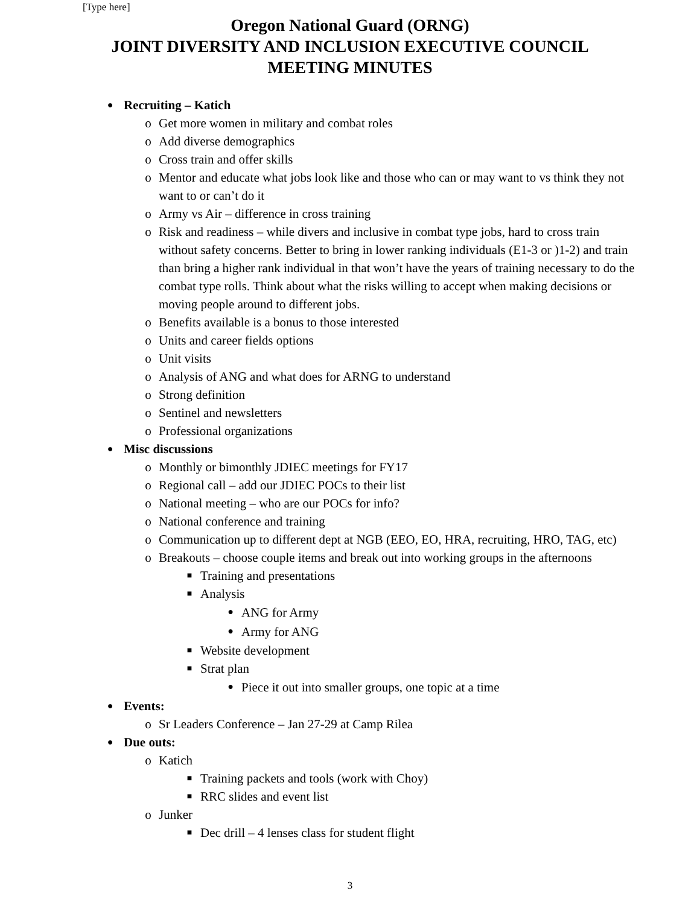[Type here]
Oregon National Guard (ORNG)
JOINT DIVERSITY AND INCLUSION EXECUTIVE COUNCIL
MEETING MINUTES
● Recruiting – Katich
o Get more women in military and combat roles
o Add diverse demographics
o Cross train and offer skills
o Mentor and educate what jobs look like and those who can or may want to vs think they not want to or can’t do it
o Army vs Air – difference in cross training
o Risk and readiness – while divers and inclusive in combat type jobs, hard to cross train without safety concerns. Better to bring in lower ranking individuals (E1-3 or )1-2) and train than bring a higher rank individual in that won’t have the years of training necessary to do the combat type rolls. Think about what the risks willing to accept when making decisions or moving people around to different jobs.
o Benefits available is a bonus to those interested
o Units and career fields options
o Unit visits
o Analysis of ANG and what does for ARNG to understand
o Strong definition
o Sentinel and newsletters
o Professional organizations
● Misc discussions
o Monthly or bimonthly JDIEC meetings for FY17
o Regional call – add our JDIEC POCs to their list
o National meeting – who are our POCs for info?
o National conference and training
o Communication up to different dept at NGB (EEO, EO, HRA, recruiting, HRO, TAG, etc)
o Breakouts – choose couple items and break out into working groups in the afternoons
■ Training and presentations
■ Analysis
●
ANG for Army
●
Army for ANG
■ Website development
■ Strat plan
●
Piece it out into smaller groups, one topic at a time
● Events:
o Sr Leaders Conference – Jan 27-29 at Camp Rilea
● Due outs:
o Katich
■ Training packets and tools (work with Choy)
■ RRC slides and event list
o Junker
■ Dec drill – 4 lenses class for student flight
3